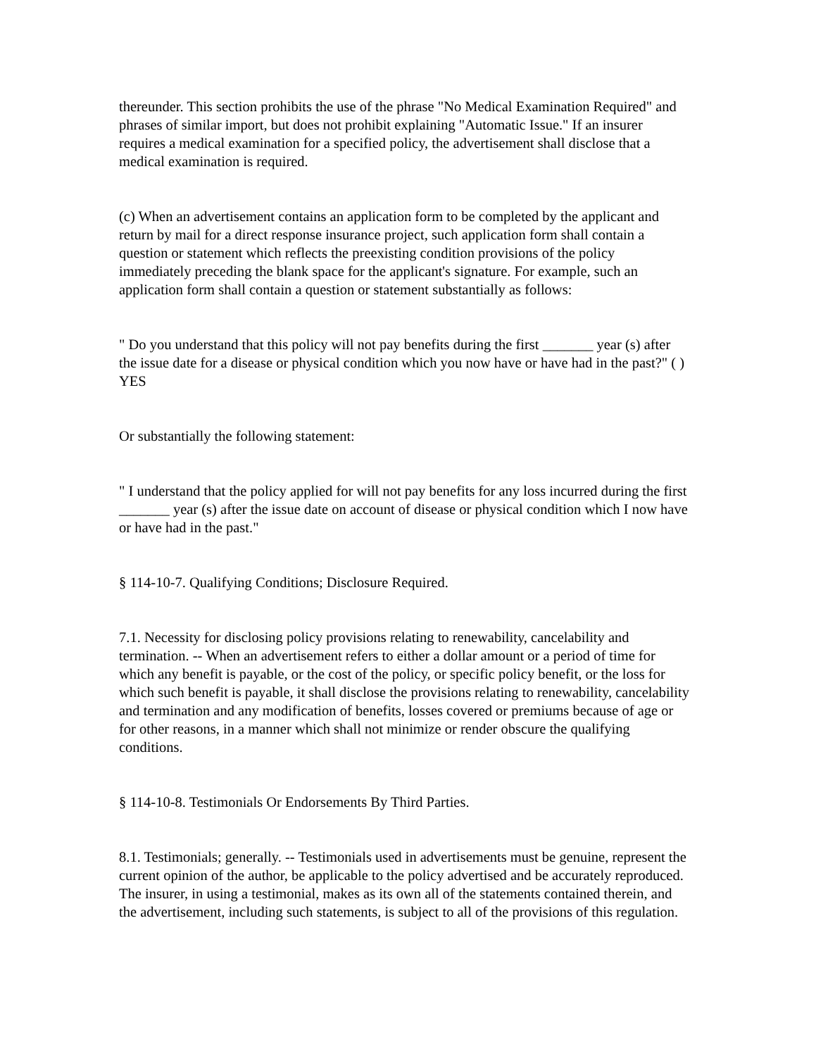thereunder. This section prohibits the use of the phrase "No Medical Examination Required" and phrases of similar import, but does not prohibit explaining "Automatic Issue." If an insurer requires a medical examination for a specified policy, the advertisement shall disclose that a medical examination is required.
(c) When an advertisement contains an application form to be completed by the applicant and return by mail for a direct response insurance project, such application form shall contain a question or statement which reflects the preexisting condition provisions of the policy immediately preceding the blank space for the applicant's signature. For example, such an application form shall contain a question or statement substantially as follows:
" Do you understand that this policy will not pay benefits during the first _______ year (s) after the issue date for a disease or physical condition which you now have or have had in the past?" ( ) YES
Or substantially the following statement:
" I understand that the policy applied for will not pay benefits for any loss incurred during the first _______ year (s) after the issue date on account of disease or physical condition which I now have or have had in the past."
§ 114-10-7. Qualifying Conditions; Disclosure Required.
7.1. Necessity for disclosing policy provisions relating to renewability, cancelability and termination. -- When an advertisement refers to either a dollar amount or a period of time for which any benefit is payable, or the cost of the policy, or specific policy benefit, or the loss for which such benefit is payable, it shall disclose the provisions relating to renewability, cancelability and termination and any modification of benefits, losses covered or premiums because of age or for other reasons, in a manner which shall not minimize or render obscure the qualifying conditions.
§ 114-10-8. Testimonials Or Endorsements By Third Parties.
8.1. Testimonials; generally. -- Testimonials used in advertisements must be genuine, represent the current opinion of the author, be applicable to the policy advertised and be accurately reproduced. The insurer, in using a testimonial, makes as its own all of the statements contained therein, and the advertisement, including such statements, is subject to all of the provisions of this regulation.